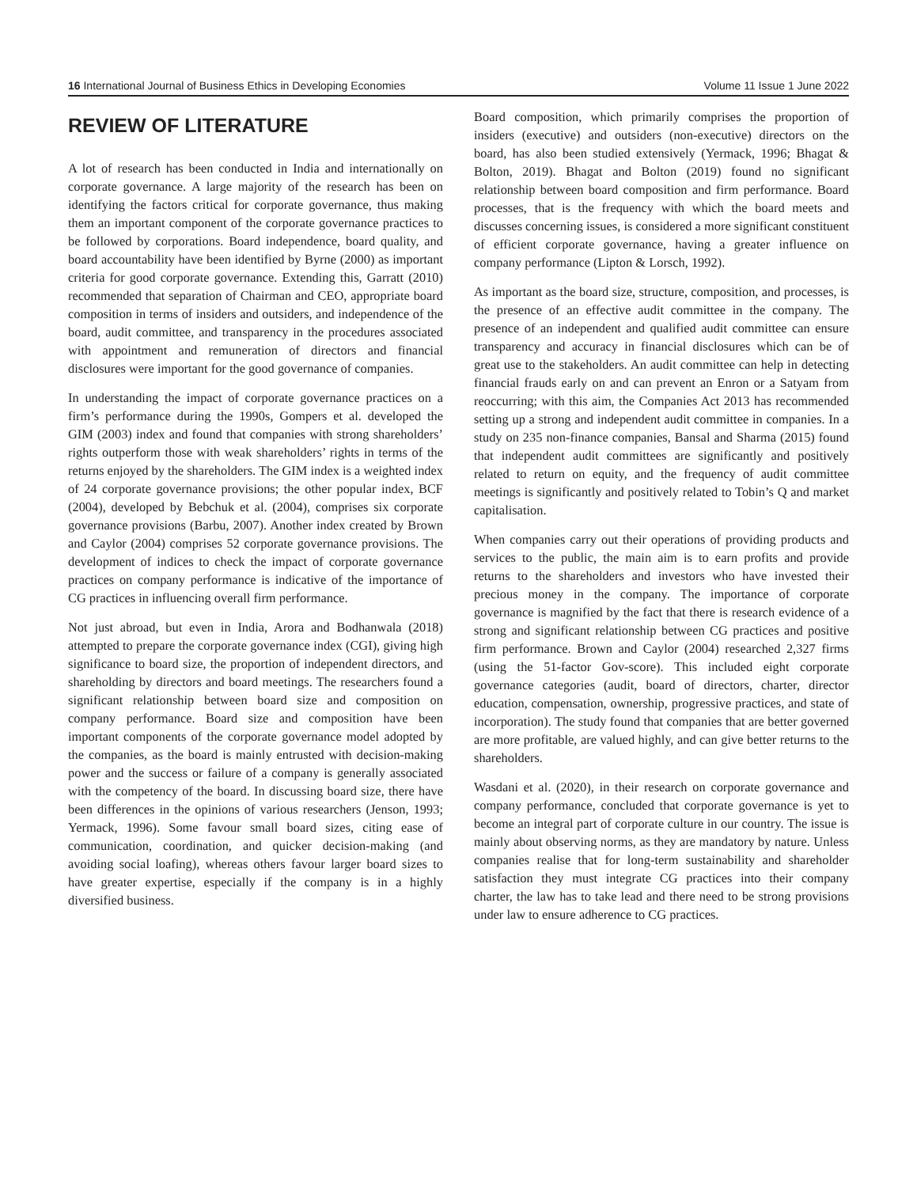16 International Journal of Business Ethics in Developing Economies Volume 11 Issue 1 June 2022
REVIEW OF LITERATURE
A lot of research has been conducted in India and internationally on corporate governance. A large majority of the research has been on identifying the factors critical for corporate governance, thus making them an important component of the corporate governance practices to be followed by corporations. Board independence, board quality, and board accountability have been identified by Byrne (2000) as important criteria for good corporate governance. Extending this, Garratt (2010) recommended that separation of Chairman and CEO, appropriate board composition in terms of insiders and outsiders, and independence of the board, audit committee, and transparency in the procedures associated with appointment and remuneration of directors and financial disclosures were important for the good governance of companies.
In understanding the impact of corporate governance practices on a firm’s performance during the 1990s, Gompers et al. developed the GIM (2003) index and found that companies with strong shareholders’ rights outperform those with weak shareholders’ rights in terms of the returns enjoyed by the shareholders. The GIM index is a weighted index of 24 corporate governance provisions; the other popular index, BCF (2004), developed by Bebchuk et al. (2004), comprises six corporate governance provisions (Barbu, 2007). Another index created by Brown and Caylor (2004) comprises 52 corporate governance provisions. The development of indices to check the impact of corporate governance practices on company performance is indicative of the importance of CG practices in influencing overall firm performance.
Not just abroad, but even in India, Arora and Bodhanwala (2018) attempted to prepare the corporate governance index (CGI), giving high significance to board size, the proportion of independent directors, and shareholding by directors and board meetings. The researchers found a significant relationship between board size and composition on company performance. Board size and composition have been important components of the corporate governance model adopted by the companies, as the board is mainly entrusted with decision-making power and the success or failure of a company is generally associated with the competency of the board. In discussing board size, there have been differences in the opinions of various researchers (Jenson, 1993; Yermack, 1996). Some favour small board sizes, citing ease of communication, coordination, and quicker decision-making (and avoiding social loafing), whereas others favour larger board sizes to have greater expertise, especially if the company is in a highly diversified business.
Board composition, which primarily comprises the proportion of insiders (executive) and outsiders (non-executive) directors on the board, has also been studied extensively (Yermack, 1996; Bhagat & Bolton, 2019). Bhagat and Bolton (2019) found no significant relationship between board composition and firm performance. Board processes, that is the frequency with which the board meets and discusses concerning issues, is considered a more significant constituent of efficient corporate governance, having a greater influence on company performance (Lipton & Lorsch, 1992).
As important as the board size, structure, composition, and processes, is the presence of an effective audit committee in the company. The presence of an independent and qualified audit committee can ensure transparency and accuracy in financial disclosures which can be of great use to the stakeholders. An audit committee can help in detecting financial frauds early on and can prevent an Enron or a Satyam from reoccurring; with this aim, the Companies Act 2013 has recommended setting up a strong and independent audit committee in companies. In a study on 235 non-finance companies, Bansal and Sharma (2015) found that independent audit committees are significantly and positively related to return on equity, and the frequency of audit committee meetings is significantly and positively related to Tobin’s Q and market capitalisation.
When companies carry out their operations of providing products and services to the public, the main aim is to earn profits and provide returns to the shareholders and investors who have invested their precious money in the company. The importance of corporate governance is magnified by the fact that there is research evidence of a strong and significant relationship between CG practices and positive firm performance. Brown and Caylor (2004) researched 2,327 firms (using the 51-factor Gov-score). This included eight corporate governance categories (audit, board of directors, charter, director education, compensation, ownership, progressive practices, and state of incorporation). The study found that companies that are better governed are more profitable, are valued highly, and can give better returns to the shareholders.
Wasdani et al. (2020), in their research on corporate governance and company performance, concluded that corporate governance is yet to become an integral part of corporate culture in our country. The issue is mainly about observing norms, as they are mandatory by nature. Unless companies realise that for long-term sustainability and shareholder satisfaction they must integrate CG practices into their company charter, the law has to take lead and there need to be strong provisions under law to ensure adherence to CG practices.